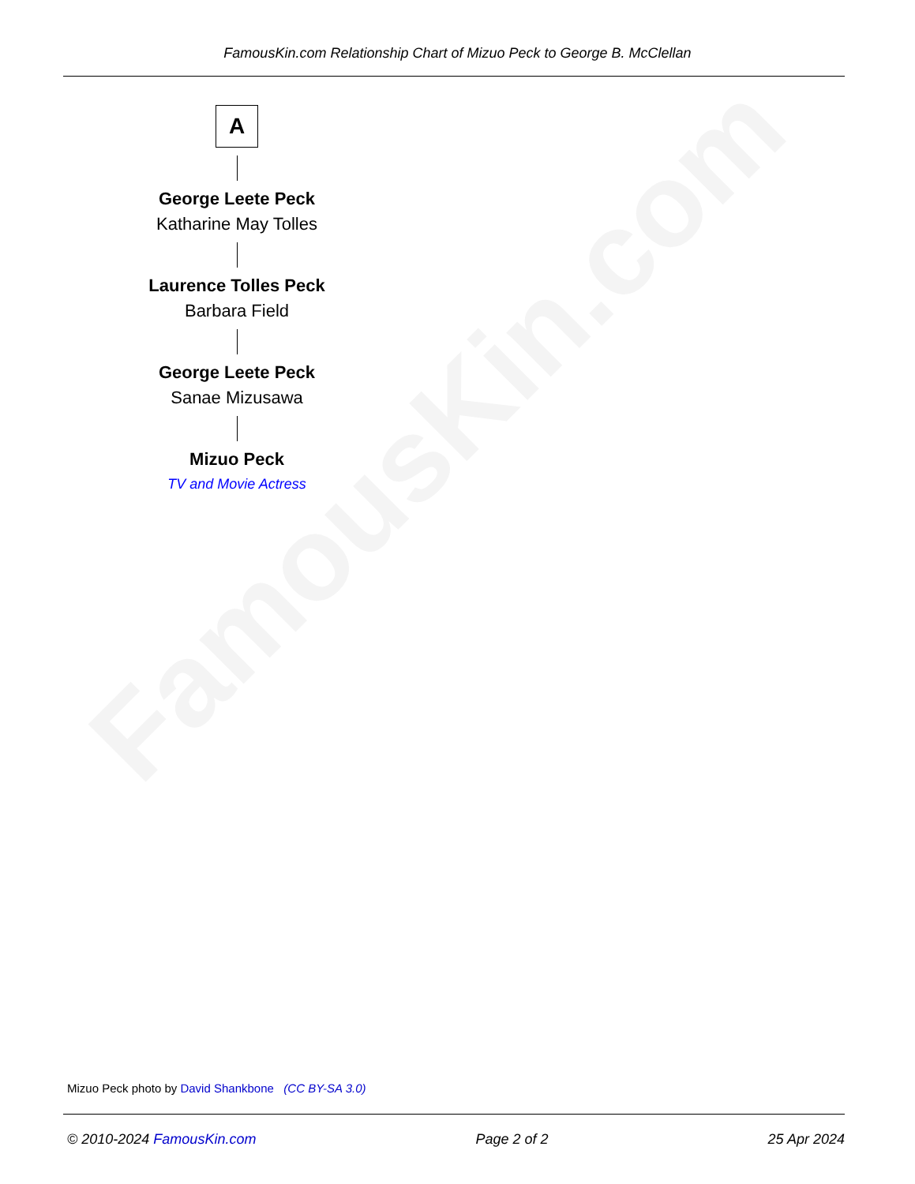FamousKin.com
FamousKin.com Relationship Chart of Mizuo Peck to George B. McClellan
A
George Leete Peck
Katharine May Tolles
Laurence Tolles Peck
Barbara Field
George Leete Peck
Sanae Mizusawa
Mizuo Peck
TV and Movie Actress
Mizuo Peck photo by David Shankbone (CC BY-SA 3.0)
© 2010-2024 FamousKin.com Page 2 of 2 25 Apr 2024